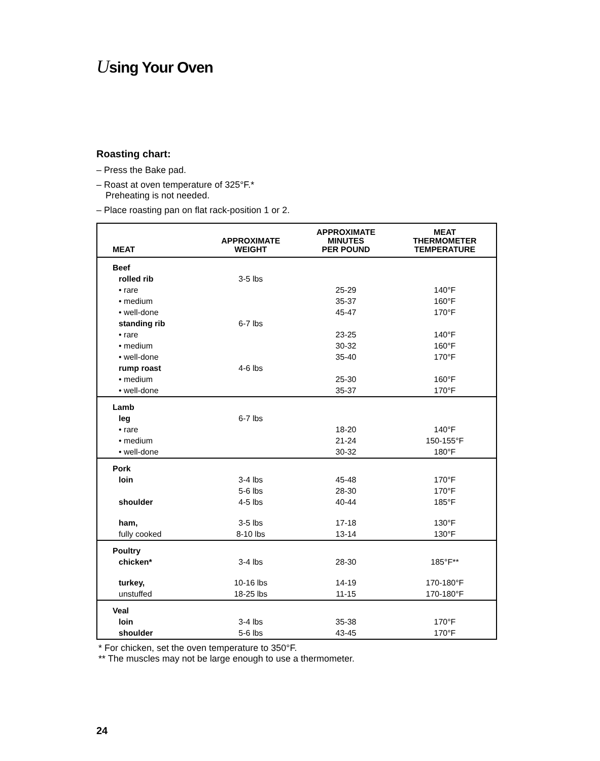Using Your Oven
Roasting chart:
– Press the Bake pad.
– Roast at oven temperature of 325°F.*
Preheating is not needed.
– Place roasting pan on flat rack-position 1 or 2.
| MEAT | APPROXIMATE WEIGHT | APPROXIMATE MINUTES PER POUND | MEAT THERMOMETER TEMPERATURE |
| --- | --- | --- | --- |
| Beef | | | |
| rolled rib | 3-5 lbs | | |
| • rare | | 25-29 | 140°F |
| • medium | | 35-37 | 160°F |
| • well-done | | 45-47 | 170°F |
| standing rib | 6-7 lbs | | |
| • rare | | 23-25 | 140°F |
| • medium | | 30-32 | 160°F |
| • well-done | | 35-40 | 170°F |
| rump roast | 4-6 lbs | | |
| • medium | | 25-30 | 160°F |
| • well-done | | 35-37 | 170°F |
| Lamb | | | |
| leg | 6-7 lbs | | |
| • rare | | 18-20 | 140°F |
| • medium | | 21-24 | 150-155°F |
| • well-done | | 30-32 | 180°F |
| Pork | | | |
| loin | 3-4 lbs | 45-48 | 170°F |
| | 5-6 lbs | 28-30 | 170°F |
| shoulder | 4-5 lbs | 40-44 | 185°F |
| ham, | 3-5 lbs | 17-18 | 130°F |
| fully cooked | 8-10 lbs | 13-14 | 130°F |
| Poultry | | | |
| chicken* | 3-4 lbs | 28-30 | 185°F** |
| turkey, | 10-16 lbs | 14-19 | 170-180°F |
| unstuffed | 18-25 lbs | 11-15 | 170-180°F |
| Veal | | | |
| loin | 3-4 lbs | 35-38 | 170°F |
| shoulder | 5-6 lbs | 43-45 | 170°F |
* For chicken, set the oven temperature to 350°F.
** The muscles may not be large enough to use a thermometer.
24